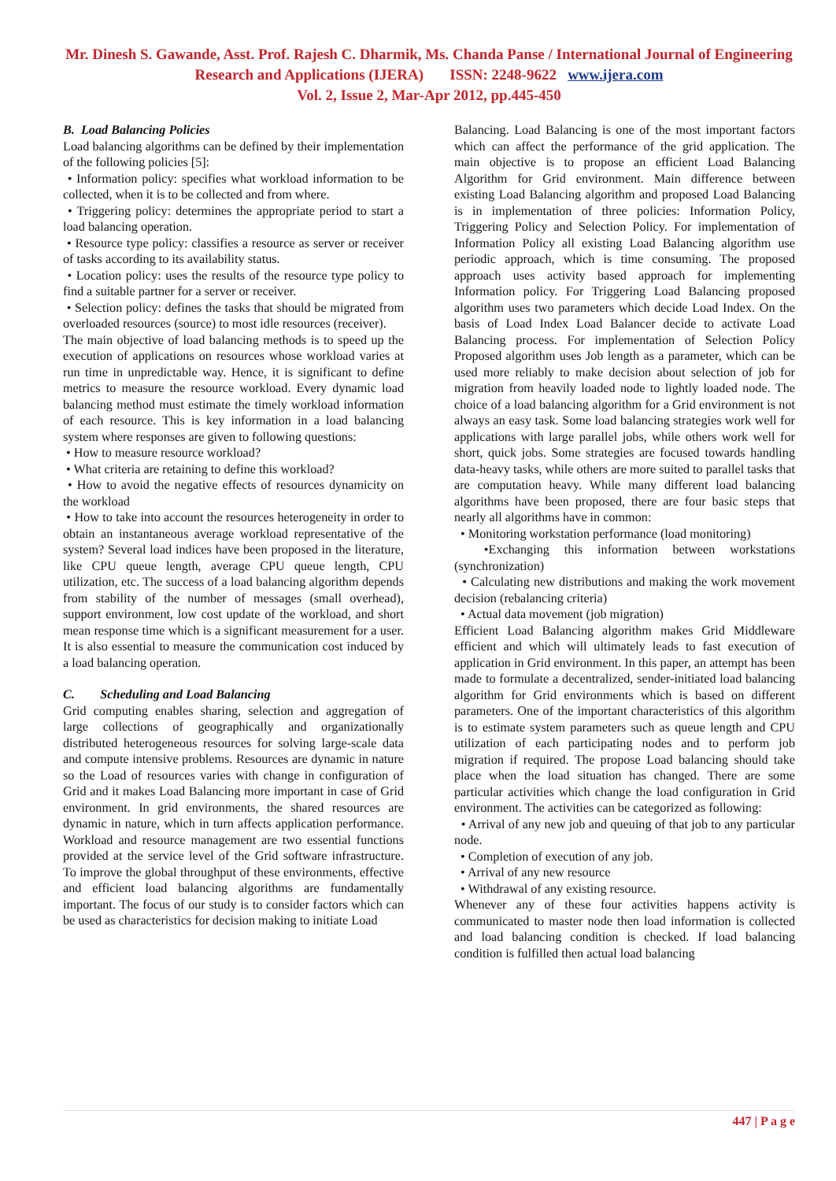Mr. Dinesh S. Gawande, Asst. Prof. Rajesh C. Dharmik, Ms. Chanda Panse / International Journal of Engineering Research and Applications (IJERA) ISSN: 2248-9622 www.ijera.com
Vol. 2, Issue 2, Mar-Apr 2012, pp.445-450
B. Load Balancing Policies
Load balancing algorithms can be defined by their implementation of the following policies [5]:
• Information policy: specifies what workload information to be collected, when it is to be collected and from where.
• Triggering policy: determines the appropriate period to start a load balancing operation.
• Resource type policy: classifies a resource as server or receiver of tasks according to its availability status.
• Location policy: uses the results of the resource type policy to find a suitable partner for a server or receiver.
• Selection policy: defines the tasks that should be migrated from overloaded resources (source) to most idle resources (receiver).
The main objective of load balancing methods is to speed up the execution of applications on resources whose workload varies at run time in unpredictable way. Hence, it is significant to define metrics to measure the resource workload. Every dynamic load balancing method must estimate the timely workload information of each resource. This is key information in a load balancing system where responses are given to following questions:
• How to measure resource workload?
• What criteria are retaining to define this workload?
• How to avoid the negative effects of resources dynamicity on the workload
• How to take into account the resources heterogeneity in order to obtain an instantaneous average workload representative of the system? Several load indices have been proposed in the literature, like CPU queue length, average CPU queue length, CPU utilization, etc. The success of a load balancing algorithm depends from stability of the number of messages (small overhead), support environment, low cost update of the workload, and short mean response time which is a significant measurement for a user. It is also essential to measure the communication cost induced by a load balancing operation.
C. Scheduling and Load Balancing
Grid computing enables sharing, selection and aggregation of large collections of geographically and organizationally distributed heterogeneous resources for solving large-scale data and compute intensive problems. Resources are dynamic in nature so the Load of resources varies with change in configuration of Grid and it makes Load Balancing more important in case of Grid environment. In grid environments, the shared resources are dynamic in nature, which in turn affects application performance. Workload and resource management are two essential functions provided at the service level of the Grid software infrastructure. To improve the global throughput of these environments, effective and efficient load balancing algorithms are fundamentally important. The focus of our study is to consider factors which can be used as characteristics for decision making to initiate Load
Balancing. Load Balancing is one of the most important factors which can affect the performance of the grid application. The main objective is to propose an efficient Load Balancing Algorithm for Grid environment. Main difference between existing Load Balancing algorithm and proposed Load Balancing is in implementation of three policies: Information Policy, Triggering Policy and Selection Policy. For implementation of Information Policy all existing Load Balancing algorithm use periodic approach, which is time consuming. The proposed approach uses activity based approach for implementing Information policy. For Triggering Load Balancing proposed algorithm uses two parameters which decide Load Index. On the basis of Load Index Load Balancer decide to activate Load Balancing process. For implementation of Selection Policy Proposed algorithm uses Job length as a parameter, which can be used more reliably to make decision about selection of job for migration from heavily loaded node to lightly loaded node. The choice of a load balancing algorithm for a Grid environment is not always an easy task. Some load balancing strategies work well for applications with large parallel jobs, while others work well for short, quick jobs. Some strategies are focused towards handling data-heavy tasks, while others are more suited to parallel tasks that are computation heavy. While many different load balancing algorithms have been proposed, there are four basic steps that nearly all algorithms have in common:
• Monitoring workstation performance (load monitoring)
•Exchanging this information between workstations (synchronization)
• Calculating new distributions and making the work movement decision (rebalancing criteria)
• Actual data movement (job migration)
Efficient Load Balancing algorithm makes Grid Middleware efficient and which will ultimately leads to fast execution of application in Grid environment. In this paper, an attempt has been made to formulate a decentralized, sender-initiated load balancing algorithm for Grid environments which is based on different parameters. One of the important characteristics of this algorithm is to estimate system parameters such as queue length and CPU utilization of each participating nodes and to perform job migration if required. The propose Load balancing should take place when the load situation has changed. There are some particular activities which change the load configuration in Grid environment. The activities can be categorized as following:
• Arrival of any new job and queuing of that job to any particular node.
• Completion of execution of any job.
• Arrival of any new resource
• Withdrawal of any existing resource.
Whenever any of these four activities happens activity is communicated to master node then load information is collected and load balancing condition is checked. If load balancing condition is fulfilled then actual load balancing
447 | P a g e